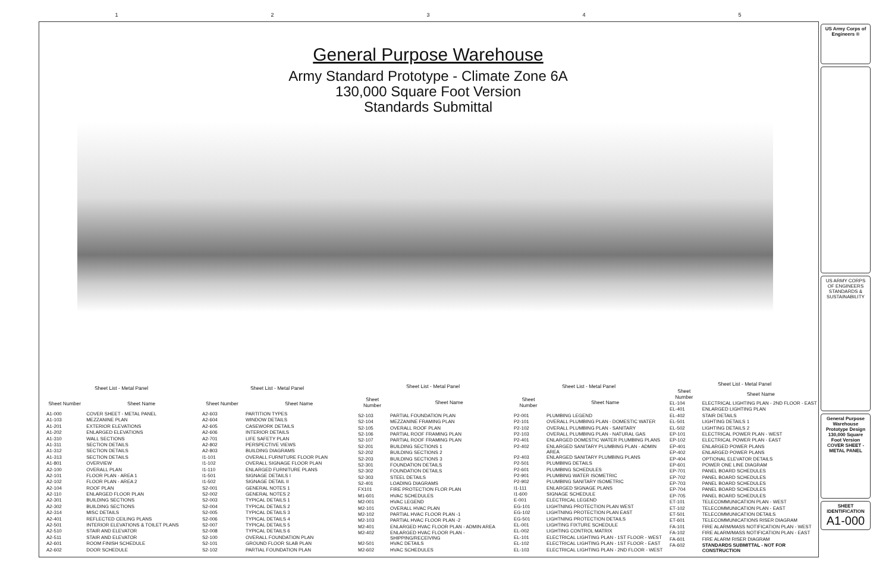12345
General Purpose Warehouse
Army Standard Prototype - Climate Zone 6A
130,000 Square Foot Version
Standards Submittal
| Sheet List - Metal Panel | |
| --- | --- |
| Sheet Number | Sheet Name |
| A1-000 | COVER SHEET - METAL PANEL |
| A1-103 | MEZZANINE PLAN |
| A1-201 | EXTERIOR ELEVATIONS |
| A1-202 | ENLARGED ELEVATIONS |
| A1-310 | WALL SECTIONS |
| A1-311 | SECTION DETAILS |
| A1-312 | SECTION DETAILS |
| A1-313 | SECTION DETAILS |
| A1-801 | OVERVIEW |
| A2-100 | OVERALL PLAN |
| A2-101 | FLOOR PLAN - AREA 1 |
| A2-102 | FLOOR PLAN - AREA 2 |
| A2-104 | ROOF PLAN |
| A2-110 | ENLARGED FLOOR PLAN |
| A2-301 | BUILDING SECTIONS |
| A2-302 | BUILDING SECTIONS |
| A2-314 | MISC DETAILS |
| A2-401 | REFLECTED CEILING PLANS |
| A2-501 | INTERIOR ELEVATIONS & TOILET PLANS |
| A2-510 | STAIR AND ELEVATOR |
| A2-511 | STAIR AND ELEVATOR |
| A2-601 | ROOM FINISH SCHEDULE |
| A2-602 | DOOR SCHEDULE |
| Sheet List - Metal Panel | |
| --- | --- |
| Sheet Number | Sheet Name |
| A2-603 | PARTITION TYPES |
| A2-604 | WINDOW DETAILS |
| A2-605 | CASEWORK DETAILS |
| A2-606 | INTERIOR DETAILS |
| A2-701 | LIFE SAFETY PLAN |
| A2-802 | PERSPECTIVE VIEWS |
| A2-803 | BUILDING DIAGRAMS |
| I1-101 | OVERALL FURNITURE FLOOR PLAN |
| I1-102 | OVERALL SIGNAGE FLOOR PLAN |
| I1-110 | ENLARGED FURNITURE PLANS |
| I1-501 | SIGNAGE DETAILS I |
| I1-502 | SIGNAGE DETAIL II |
| S2-001 | GENERAL NOTES 1 |
| S2-002 | GENERAL NOTES 2 |
| S2-003 | TYPICAL DETAILS 1 |
| S2-004 | TYPICAL DETAILS 2 |
| S2-005 | TYPICAL DETAILS 3 |
| S2-006 | TYPICAL DETAILS 4 |
| S2-007 | TYPICAL DETAILS 5 |
| S2-008 | TYPICAL DETAILS 6 |
| S2-100 | OVERALL FOUNDATION PLAN |
| S2-101 | GROUND FLOOR SLAB PLAN |
| S2-102 | PARTIAL FOUNDATION PLAN |
| Sheet List - Metal Panel | |
| --- | --- |
| Sheet Number | Sheet Name |
| S2-103 | PARTIAL FOUNDATION PLAN |
| S2-104 | MEZZANINE FRAMING PLAN |
| S2-105 | OVERALL ROOF PLAN |
| S2-106 | PARTIAL ROOF FRAMING PLAN |
| S2-107 | PARTIAL ROOF FRAMING PLAN |
| S2-201 | BUILDING SECTIONS 1 |
| S2-202 | BUILDING SECTIONS 2 |
| S2-203 | BUILDING SECTIONS 3 |
| S2-301 | FOUNDATION DETAILS |
| S2-302 | FOUNDATION DETAILS |
| S2-303 | STEEL DETAILS |
| S2-401 | LOADING DIAGRAMS |
| FX101 | FIRE PROTECTION FLOR PLAN |
| M1-601 | HVAC SCHEDULES |
| M2-001 | HVAC LEGEND |
| M2-101 | OVERALL HVAC PLAN |
| M2-102 | PARTIAL HVAC FLOOR PLAN -1 |
| M2-103 | PARTIAL HVAC FLOOR PLAN -2 |
| M2-401 | ENLARGED HVAC FLOOR PLAN - ADMIN AREA |
| M2-402 | ENLARGED HVAC FLOOR PLAN - SHIPPING/RECEIVING |
| M2-501 | HVAC DETAILS |
| M2-602 | HVAC SCHEDULES |
| Sheet List - Metal Panel | |
| --- | --- |
| Sheet Number | Sheet Name |
| P2-001 | PLUMBING LEGEND |
| P2-101 | OVERALL PLUMBING PLAN - DOMESTIC WATER |
| P2-102 | OVERALL PLUMBING PLAN - SANITARY |
| P2-103 | OVERALL PLUMBING PLAN - NATURAL GAS |
| P2-401 | ENLARGED DOMESTIC WATER PLUMBING PLANS |
| P2-402 | ENLARGED SANITARY PLUMBING PLAN - ADMIN AREA |
| P2-403 | ENLARGED SANITARY PLUMBING PLANS |
| P2-501 | PLUMBING DETAILS |
| P2-601 | PLUMBING SCHEDULES |
| P2-901 | PLUMBING WATER ISOMETRIC |
| P2-902 | PLUMBING SANITARY ISOMETRIC |
| I1-111 | ENLARGED SIGNAGE PLANS |
| I1-600 | SIGNAGE SCHEDULE |
| E-001 | ELECTRICAL LEGEND |
| EG-101 | LIGHTNING PROTECTION PLAN WEST |
| EG-102 | LIGHTNING PROTECTION PLAN EAST |
| EG-501 | LIGHTNING PROTECTION DETAILS |
| EL-001 | LIGHTING FIXTURE SCHEDULE |
| EL-002 | LIGHTING CONTROL MATRIX |
| EL-101 | ELECTRICAL LIGHTING PLAN - 1ST FLOOR - WEST |
| EL-102 | ELECTRICAL LIGHTING PLAN - 1ST FLOOR - EAST |
| EL-103 | ELECTRICAL LIGHTING PLAN - 2ND FLOOR - WEST |
| Sheet List - Metal Panel | |
| --- | --- |
| Sheet Number | Sheet Name |
| EL-104 | ELECTRICAL LIGHTING PLAN - 2ND FLOOR - EAST |
| EL-401 | ENLARGED LIGHTING PLAN |
| EL-402 | STAIR DETAILS |
| EL-501 | LIGHTING DETAILS 1 |
| EL-502 | LIGHTING DETAILS 2 |
| EP-101 | ELECTRICAL POWER PLAN - WEST |
| EP-102 | ELECTRICAL POWER PLAN - EAST |
| EP-401 | ENLARGED POWER PLANS |
| EP-402 | ENLARGED POWER PLANS |
| EP-404 | OPTIONAL ELEVATOR DETAILS |
| EP-601 | POWER ONE LINE DIAGRAM |
| EP-701 | PANEL BOARD SCHEDULES |
| EP-702 | PANEL BOARD SCHEDULES |
| EP-703 | PANEL BOARD SCHEDULES |
| EP-704 | PANEL BOARD SCHEDULES |
| EP-705 | PANEL BOARD SCHEDULES |
| ET-101 | TELECOMMUNICATION PLAN - WEST |
| ET-102 | TELECOMMUNICATION PLAN - EAST |
| ET-501 | TELECOMMUNICATION DETAILS |
| ET-601 | TELECOMMUNICATIONS RISER DIAGRAM |
| FA-101 | FIRE ALARM/MASS NOTIFICATION PLAN - WEST |
| FA-102 | FIRE ALARM/MASS NOTIFICATION PLAN - EAST |
| FA-601 | FIRE ALARM RISER DIAGRAM |
| FA-602 | STANDARDS SUBMITTAL - NOT FOR CONSTRUCTION |
US Army Corps of Engineers ®
US ARMY CORPS OF ENGINEERS STANDARDS & SUSTAINABILITY
General Purpose Warehouse Prototype Design 130,000 Square Foot Version
COVER SHEET - METAL PANEL
SHEET IDENTIFICATION
A1-000